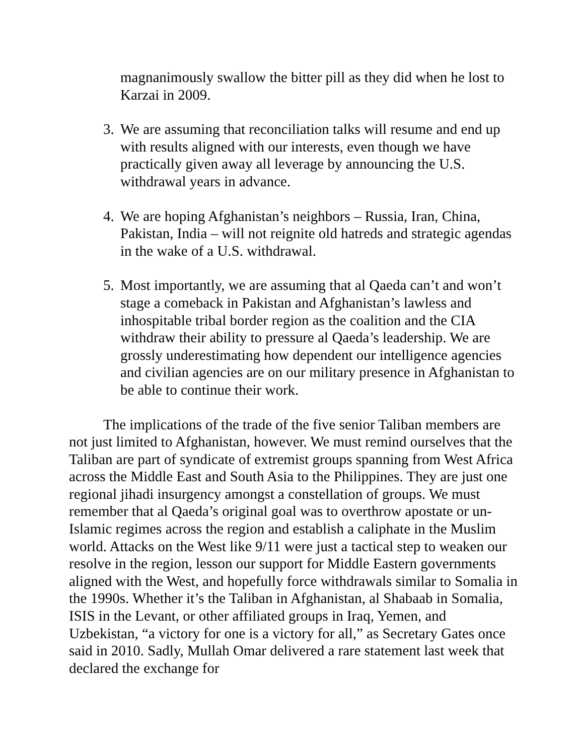magnanimously swallow the bitter pill as they did when he lost to Karzai in 2009.
3.
We are assuming that reconciliation talks will resume and end up with results aligned with our interests, even though we have practically given away all leverage by announcing the U.S. withdrawal years in advance.
4.
We are hoping Afghanistan’s neighbors – Russia, Iran, China, Pakistan, India – will not reignite old hatreds and strategic agendas in the wake of a U.S. withdrawal.
5.
Most importantly, we are assuming that al Qaeda can’t and won’t stage a comeback in Pakistan and Afghanistan’s lawless and inhospitable tribal border region as the coalition and the CIA withdraw their ability to pressure al Qaeda’s leadership. We are grossly underestimating how dependent our intelligence agencies and civilian agencies are on our military presence in Afghanistan to be able to continue their work.
The implications of the trade of the five senior Taliban members are not just limited to Afghanistan, however. We must remind ourselves that the Taliban are part of syndicate of extremist groups spanning from West Africa across the Middle East and South Asia to the Philippines. They are just one regional jihadi insurgency amongst a constellation of groups. We must remember that al Qaeda’s original goal was to overthrow apostate or un-Islamic regimes across the region and establish a caliphate in the Muslim world. Attacks on the West like 9/11 were just a tactical step to weaken our resolve in the region, lesson our support for Middle Eastern governments aligned with the West, and hopefully force withdrawals similar to Somalia in the 1990s. Whether it’s the Taliban in Afghanistan, al Shabaab in Somalia, ISIS in the Levant, or other affiliated groups in Iraq, Yemen, and Uzbekistan, “a victory for one is a victory for all,” as Secretary Gates once said in 2010. Sadly, Mullah Omar delivered a rare statement last week that declared the exchange for